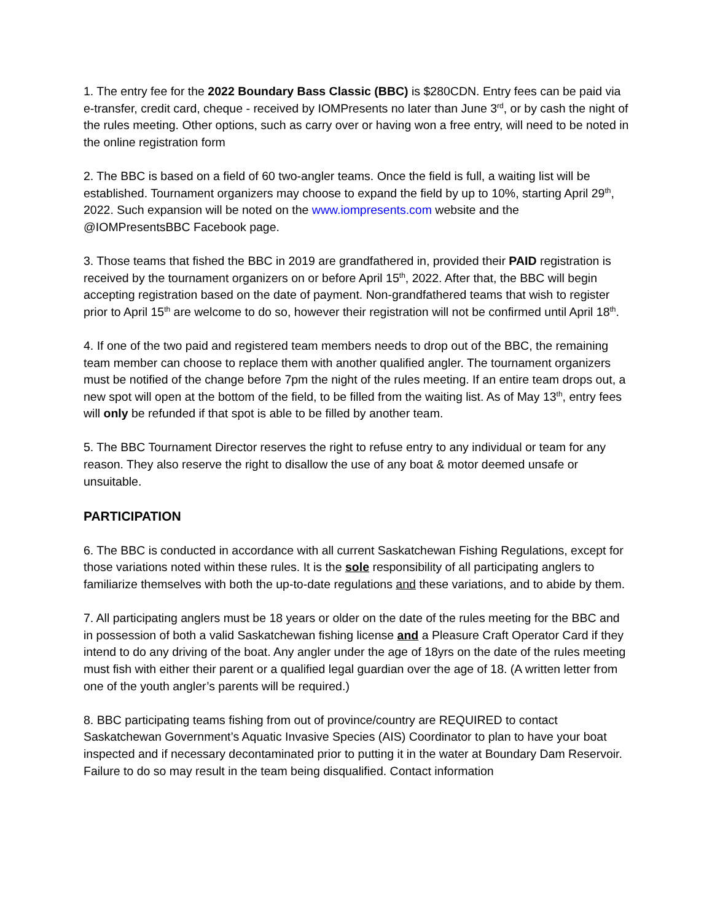1. The entry fee for the 2022 Boundary Bass Classic (BBC) is $280CDN. Entry fees can be paid via e-transfer, credit card, cheque - received by IOMPresents no later than June 3<sup>rd</sup>, or by cash the night of the rules meeting. Other options, such as carry over or having won a free entry, will need to be noted in the online registration form
2. The BBC is based on a field of 60 two-angler teams. Once the field is full, a waiting list will be established. Tournament organizers may choose to expand the field by up to 10%, starting April 29<sup>th</sup>, 2022. Such expansion will be noted on the www.iompresents.com website and the @IOMPresentsBBC Facebook page.
3. Those teams that fished the BBC in 2019 are grandfathered in, provided their PAID registration is received by the tournament organizers on or before April 15<sup>th</sup>, 2022. After that, the BBC will begin accepting registration based on the date of payment. Non-grandfathered teams that wish to register prior to April 15<sup>th</sup> are welcome to do so, however their registration will not be confirmed until April 18<sup>th</sup>.
4. If one of the two paid and registered team members needs to drop out of the BBC, the remaining team member can choose to replace them with another qualified angler. The tournament organizers must be notified of the change before 7pm the night of the rules meeting. If an entire team drops out, a new spot will open at the bottom of the field, to be filled from the waiting list. As of May 13<sup>th</sup>, entry fees will only be refunded if that spot is able to be filled by another team.
5. The BBC Tournament Director reserves the right to refuse entry to any individual or team for any reason. They also reserve the right to disallow the use of any boat & motor deemed unsafe or unsuitable.
PARTICIPATION
6. The BBC is conducted in accordance with all current Saskatchewan Fishing Regulations, except for those variations noted within these rules. It is the sole responsibility of all participating anglers to familiarize themselves with both the up-to-date regulations and these variations, and to abide by them.
7. All participating anglers must be 18 years or older on the date of the rules meeting for the BBC and in possession of both a valid Saskatchewan fishing license and a Pleasure Craft Operator Card if they intend to do any driving of the boat. Any angler under the age of 18yrs on the date of the rules meeting must fish with either their parent or a qualified legal guardian over the age of 18. (A written letter from one of the youth angler’s parents will be required.)
8. BBC participating teams fishing from out of province/country are REQUIRED to contact Saskatchewan Government’s Aquatic Invasive Species (AIS) Coordinator to plan to have your boat inspected and if necessary decontaminated prior to putting it in the water at Boundary Dam Reservoir. Failure to do so may result in the team being disqualified. Contact information